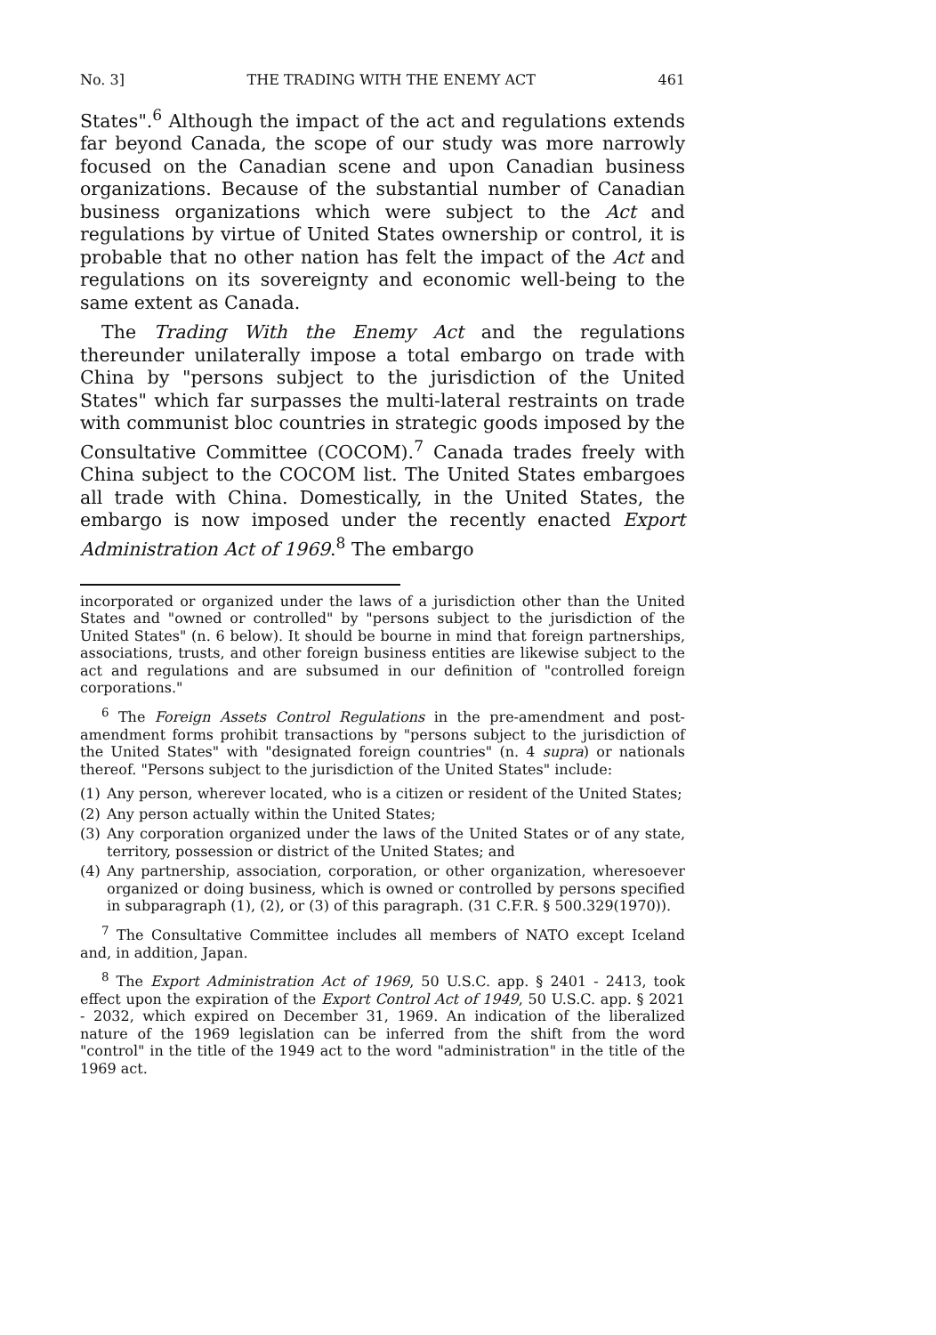No. 3] THE TRADING WITH THE ENEMY ACT 461
States".<sup>6</sup> Although the impact of the act and regulations extends far beyond Canada, the scope of our study was more narrowly focused on the Canadian scene and upon Canadian business organizations. Because of the substantial number of Canadian business organizations which were subject to the Act and regulations by virtue of United States ownership or control, it is probable that no other nation has felt the impact of the Act and regulations on its sovereignty and economic well-being to the same extent as Canada.
The Trading With the Enemy Act and the regulations thereunder unilaterally impose a total embargo on trade with China by "persons subject to the jurisdiction of the United States" which far surpasses the multi-lateral restraints on trade with communist bloc countries in strategic goods imposed by the Consultative Committee (COCOM).<sup>7</sup> Canada trades freely with China subject to the COCOM list. The United States embargoes all trade with China. Domestically, in the United States, the embargo is now imposed under the recently enacted Export Administration Act of 1969.<sup>8</sup> The embargo
incorporated or organized under the laws of a jurisdiction other than the United States and "owned or controlled" by "persons subject to the jurisdiction of the United States" (n. 6 below). It should be bourne in mind that foreign partnerships, associations, trusts, and other foreign business entities are likewise subject to the act and regulations and are subsumed in our definition of "controlled foreign corporations."
<sup>6</sup> The Foreign Assets Control Regulations in the pre-amendment and post-amendment forms prohibit transactions by "persons subject to the jurisdiction of the United States" with "designated foreign countries" (n. 4 supra) or nationals thereof. "Persons subject to the jurisdiction of the United States" include:
(1) Any person, wherever located, who is a citizen or resident of the United States;
(2) Any person actually within the United States;
(3) Any corporation organized under the laws of the United States or of any state, territory, possession or district of the United States; and
(4) Any partnership, association, corporation, or other organization, wheresoever organized or doing business, which is owned or controlled by persons specified in subparagraph (1), (2), or (3) of this paragraph. (31 C.F.R. § 500.329(1970)).
<sup>7</sup> The Consultative Committee includes all members of NATO except Iceland and, in addition, Japan.
<sup>8</sup> The Export Administration Act of 1969, 50 U.S.C. app. § 2401 - 2413, took effect upon the expiration of the Export Control Act of 1949, 50 U.S.C. app. § 2021 - 2032, which expired on December 31, 1969. An indication of the liberalized nature of the 1969 legislation can be inferred from the shift from the word "control" in the title of the 1949 act to the word "administration" in the title of the 1969 act.